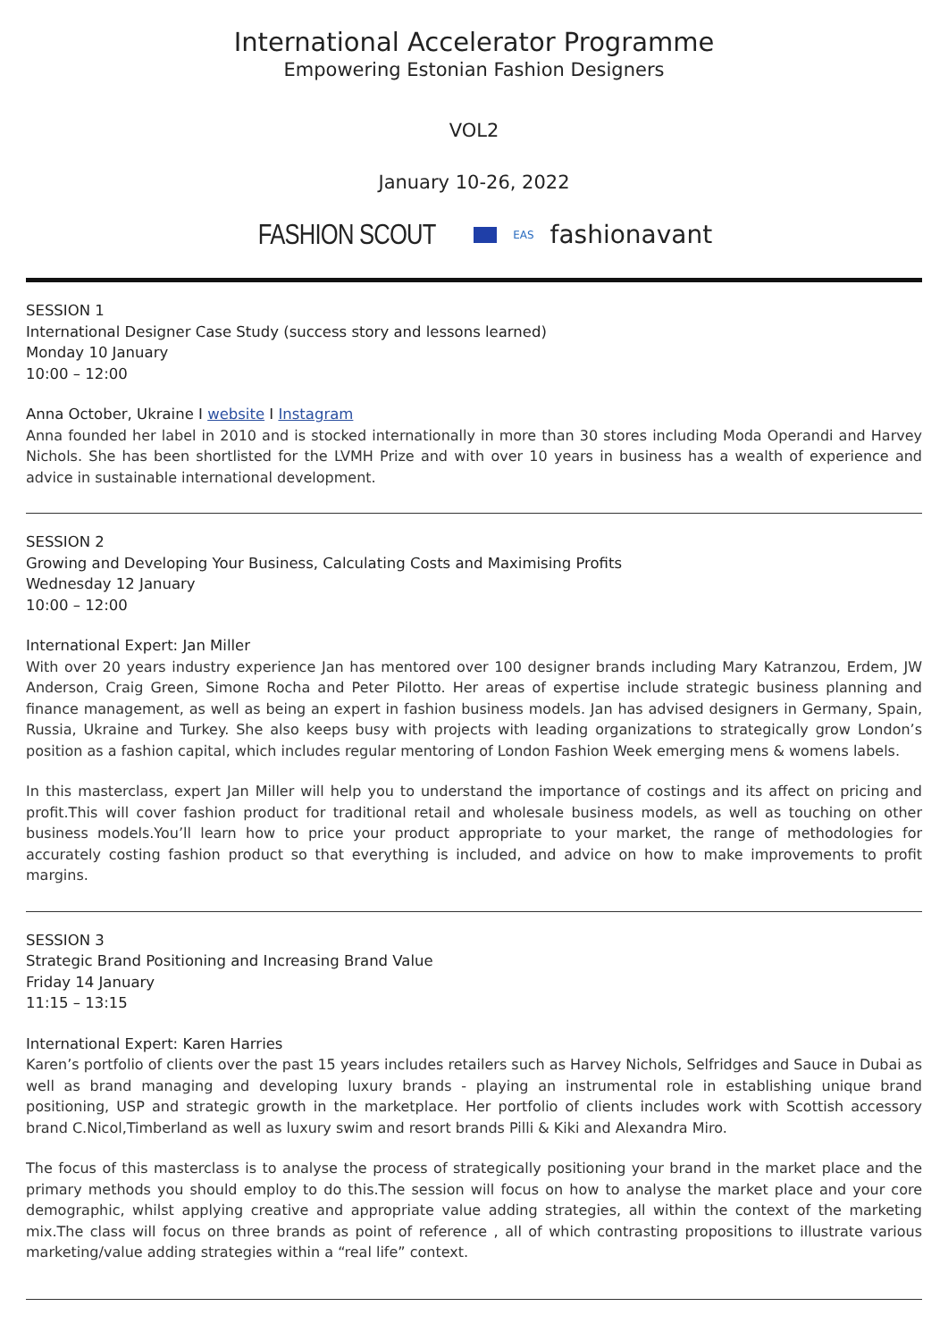International Accelerator Programme
Empowering Estonian Fashion Designers
VOL2
January 10-26, 2022
FASHION SCOUT EAS fashionavant
SESSION 1
International Designer Case Study (success story and lessons learned)
Monday 10 January
10:00 – 12:00
Anna October, Ukraine I website I Instagram
Anna founded her label in 2010 and is stocked internationally in more than 30 stores including Moda Operandi and Harvey Nichols. She has been shortlisted for the LVMH Prize and with over 10 years in business has a wealth of experience and advice in sustainable international development.
SESSION 2
Growing and Developing Your Business, Calculating Costs and Maximising Profits
Wednesday 12 January
10:00 – 12:00
International Expert: Jan Miller
With over 20 years industry experience Jan has mentored over 100 designer brands including Mary Katranzou, Erdem, JW Anderson, Craig Green, Simone Rocha and Peter Pilotto. Her areas of expertise include strategic business planning and finance management, as well as being an expert in fashion business models. Jan has advised designers in Germany, Spain, Russia, Ukraine and Turkey. She also keeps busy with projects with leading organizations to strategically grow London’s position as a fashion capital, which includes regular mentoring of London Fashion Week emerging mens & womens labels.
In this masterclass, expert Jan Miller will help you to understand the importance of costings and its affect on pricing and profit.This will cover fashion product for traditional retail and wholesale business models, as well as touching on other business models.You’ll learn how to price your product appropriate to your market, the range of methodologies for accurately costing fashion product so that everything is included, and advice on how to make improvements to profit margins.
SESSION 3
Strategic Brand Positioning and Increasing Brand Value
Friday 14 January
11:15 – 13:15
International Expert: Karen Harries
Karen’s portfolio of clients over the past 15 years includes retailers such as Harvey Nichols, Selfridges and Sauce in Dubai as well as brand managing and developing luxury brands - playing an instrumental role in establishing unique brand positioning, USP and strategic growth in the marketplace. Her portfolio of clients includes work with Scottish accessory brand C.Nicol,Timberland as well as luxury swim and resort brands Pilli & Kiki and Alexandra Miro.
The focus of this masterclass is to analyse the process of strategically positioning your brand in the market place and the primary methods you should employ to do this.The session will focus on how to analyse the market place and your core demographic, whilst applying creative and appropriate value adding strategies, all within the context of the marketing mix.The class will focus on three brands as point of reference , all of which contrasting propositions to illustrate various marketing/value adding strategies within a “real life” context.